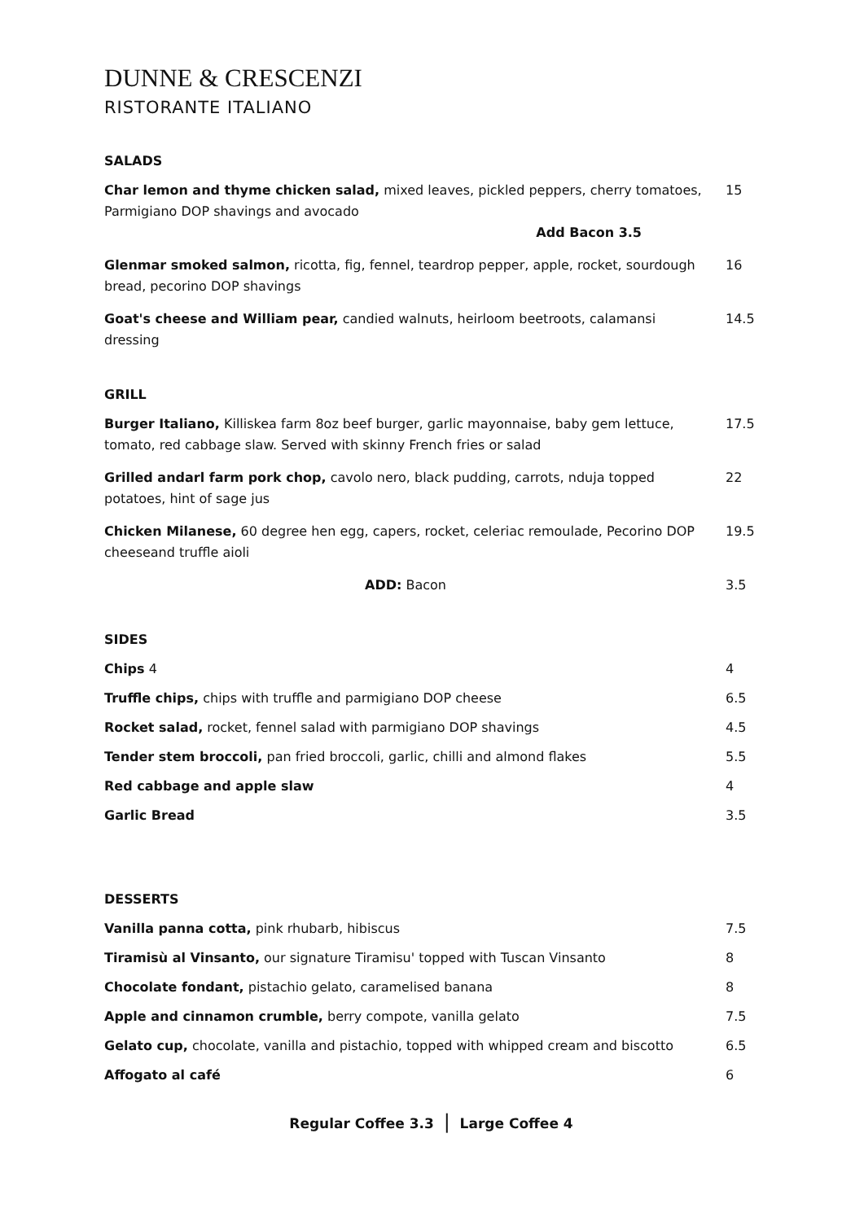DUNNE & CRESCENZI
RISTORANTE ITALIANO
SALADS
Char lemon and thyme chicken salad, mixed leaves, pickled peppers, cherry tomatoes, Parmigiano DOP shavings and avocado
Add Bacon 3.5
15
Glenmar smoked salmon, ricotta, fig, fennel, teardrop pepper, apple, rocket, sourdough bread, pecorino DOP shavings
16
Goat's cheese and William pear, candied walnuts, heirloom beetroots, calamansi dressing
14.5
GRILL
Burger Italiano, Killiskea farm 8oz beef burger, garlic mayonnaise, baby gem lettuce, tomato, red cabbage slaw. Served with skinny French fries or salad
17.5
Grilled andarl farm pork chop, cavolo nero, black pudding, carrots, nduja topped potatoes, hint of sage jus
22
Chicken Milanese, 60 degree hen egg, capers, rocket, celeriac remoulade, Pecorino DOP cheeseand truffle aioli
19.5
ADD: Bacon 3.5
SIDES
Chips 4 4
Truffle chips, chips with truffle and parmigiano DOP cheese 6.5
Rocket salad, rocket, fennel salad with parmigiano DOP shavings 4.5
Tender stem broccoli, pan fried broccoli, garlic, chilli and almond flakes 5.5
Red cabbage and apple slaw 4
Garlic Bread 3.5
DESSERTS
Vanilla panna cotta, pink rhubarb, hibiscus 7.5
Tiramisù al Vinsanto, our signature Tiramisu' topped with Tuscan Vinsanto 8
Chocolate fondant, pistachio gelato, caramelised banana 8
Apple and cinnamon crumble, berry compote, vanilla gelato 7.5
Gelato cup, chocolate, vanilla and pistachio, topped with whipped cream and biscotto
6.5
Affogato al café 6
Regular Coffee 3.3 | Large Coffee 4